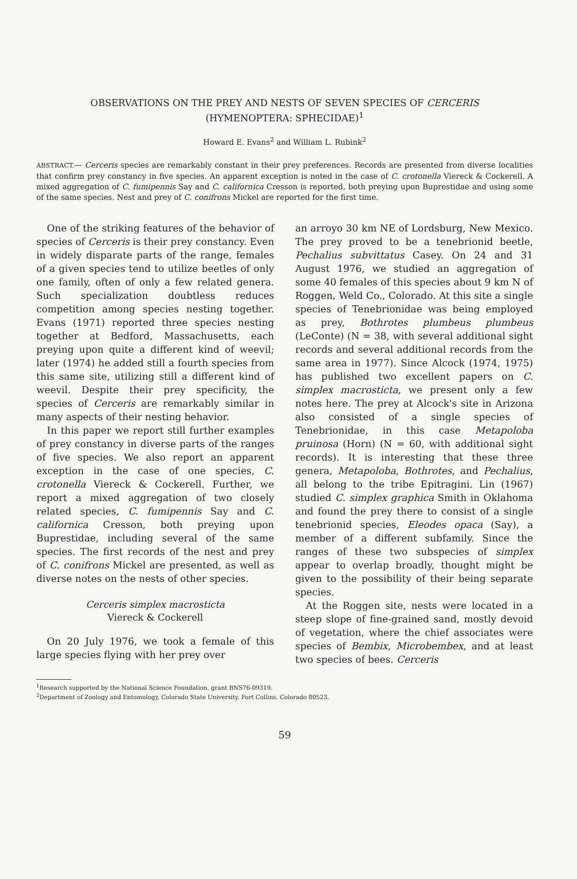OBSERVATIONS ON THE PREY AND NESTS OF SEVEN SPECIES OF CERCERIS
(HYMENOPTERA: SPHECIDAE)<sup>1</sup>
Howard E. Evans<sup>2</sup> and William L. Rubink<sup>2</sup>
ABSTRACT.— Cerceris species are remarkably constant in their prey preferences. Records are presented from diverse localities that confirm prey constancy in five species. An apparent exception is noted in the case of C. crotonella Viereck & Cockerell. A mixed aggregation of C. fumipennis Say and C. californica Cresson is reported, both preying upon Buprestidae and using some of the same species. Nest and prey of C. conifrons Mickel are reported for the first time.
One of the striking features of the behavior of species of Cerceris is their prey constancy. Even in widely disparate parts of the range, females of a given species tend to utilize beetles of only one family, often of only a few related genera. Such specialization doubtless reduces competition among species nesting together. Evans (1971) reported three species nesting together at Bedford, Massachusetts, each preying upon quite a different kind of weevil; later (1974) he added still a fourth species from this same site, utilizing still a different kind of weevil. Despite their prey specificity, the species of Cerceris are remarkably similar in many aspects of their nesting behavior.
In this paper we report still further examples of prey constancy in diverse parts of the ranges of five species. We also report an apparent exception in the case of one species, C. crotonella Viereck & Cockerell. Further, we report a mixed aggregation of two closely related species, C. fumipennis Say and C. californica Cresson, both preying upon Buprestidae, including several of the same species. The first records of the nest and prey of C. conifrons Mickel are presented, as well as diverse notes on the nests of other species.
Cerceris simplex macrosticta
Viereck & Cockerell
On 20 July 1976, we took a female of this large species flying with her prey over
an arroyo 30 km NE of Lordsburg, New Mexico. The prey proved to be a tenebrionid beetle, Pechalius subvittatus Casey. On 24 and 31 August 1976, we studied an aggregation of some 40 females of this species about 9 km N of Roggen, Weld Co., Colorado. At this site a single species of Tenebrionidae was being employed as prey, Bothrotes plumbeus plumbeus (LeConte) (N = 38, with several additional sight records and several additional records from the same area in 1977). Since Alcock (1974, 1975) has published two excellent papers on C. simplex macrosticta, we present only a few notes here. The prey at Alcock's site in Arizona also consisted of a single species of Tenebrionidae, in this case Metapoloba pruinosa (Horn) (N = 60, with additional sight records). It is interesting that these three genera, Metapoloba, Bothrotes, and Pechalius, all belong to the tribe Epitragini. Lin (1967) studied C. simplex graphica Smith in Oklahoma and found the prey there to consist of a single tenebrionid species, Eleodes opaca (Say), a member of a different subfamily. Since the ranges of these two subspecies of simplex appear to overlap broadly, thought might be given to the possibility of their being separate species.
At the Roggen site, nests were located in a steep slope of fine-grained sand, mostly devoid of vegetation, where the chief associates were species of Bembix, Microbembex, and at least two species of bees. Cerceris
<sup>1</sup> Research supported by the National Science Foundation, grant BNS76-09319.
<sup>2</sup> Department of Zoology and Entomology, Colorado State University, Fort Collins, Colorado 80523.
59